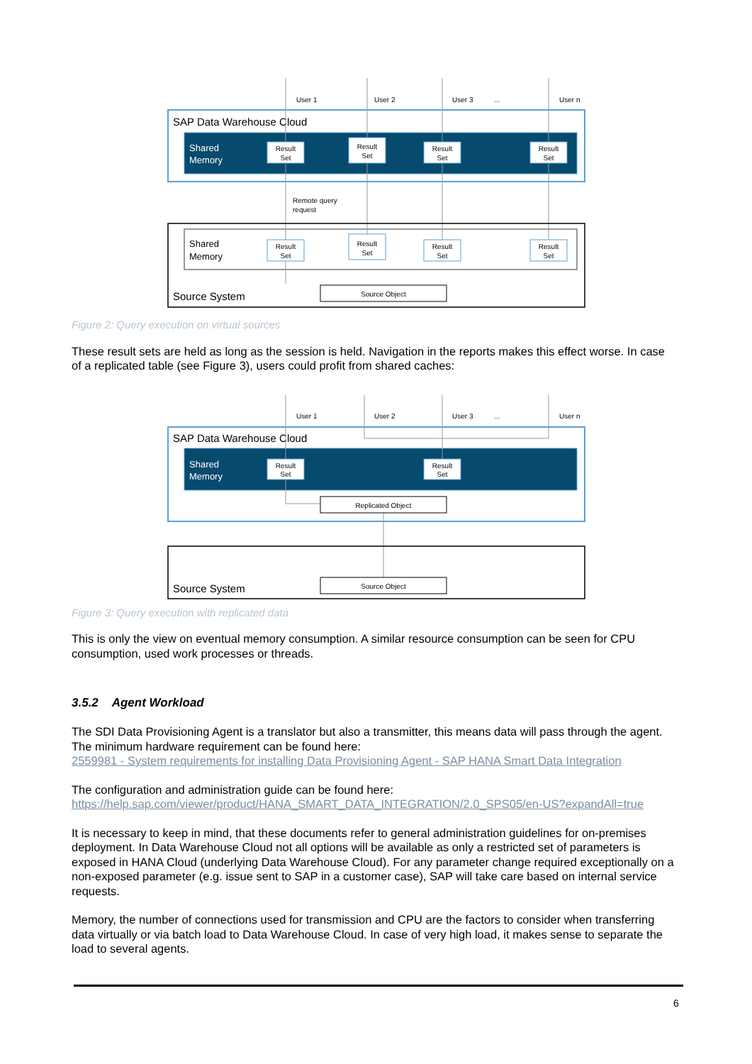User 1
User 2
User 3
...
User n
SAP Data Warehouse Cloud
Shared
Memory
Result
Set
Result
Set
Result
Set
Result
Set
Remote query
request
Shared
Memory
Result
Set
Result
Set
Result
Set
Result
Set
Source Object
Source System
Figure 2: Query execution on virtual sources
These result sets are held as long as the session is held. Navigation in the reports makes this effect worse. In case of a replicated table (see Figure 3), users could profit from shared caches:
User 1
User 2
User 3
...
User n
SAP Data Warehouse Cloud
Shared
Memory
Result
Set
Result
Set
Replicated Object
Source Object
Source System
Figure 3: Query execution with replicated data
This is only the view on eventual memory consumption. A similar resource consumption can be seen for CPU consumption, used work processes or threads.
3.5.2 Agent Workload
The SDI Data Provisioning Agent is a translator but also a transmitter, this means data will pass through the agent. The minimum hardware requirement can be found here:
2559981 - System requirements for installing Data Provisioning Agent - SAP HANA Smart Data Integration
The configuration and administration guide can be found here:
https://help.sap.com/viewer/product/HANA_SMART_DATA_INTEGRATION/2.0_SPS05/en-US?expandAll=true
It is necessary to keep in mind, that these documents refer to general administration guidelines for on-premises deployment. In Data Warehouse Cloud not all options will be available as only a restricted set of parameters is exposed in HANA Cloud (underlying Data Warehouse Cloud). For any parameter change required exceptionally on a non-exposed parameter (e.g. issue sent to SAP in a customer case), SAP will take care based on internal service requests.
Memory, the number of connections used for transmission and CPU are the factors to consider when transferring data virtually or via batch load to Data Warehouse Cloud. In case of very high load, it makes sense to separate the load to several agents.
6